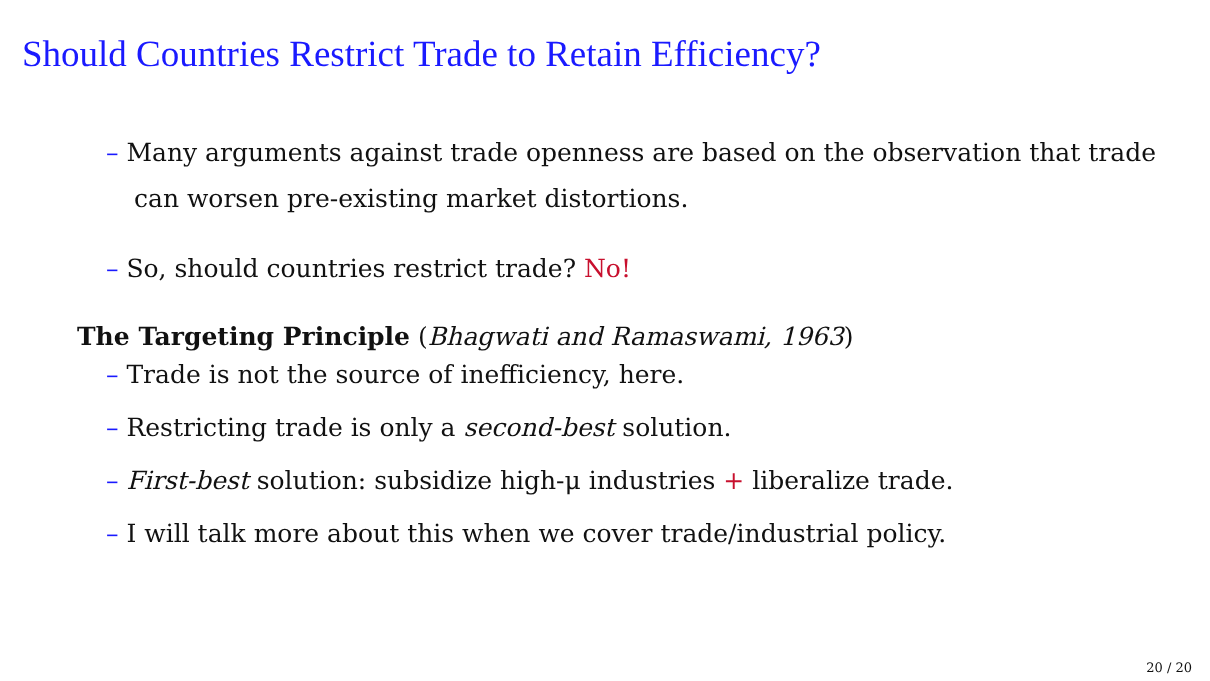Should Countries Restrict Trade to Retain Efficiency?
– Many arguments against trade openness are based on the observation that trade can worsen pre-existing market distortions.
– So, should countries restrict trade? No!
The Targeting Principle (Bhagwati and Ramaswami, 1963)
– Trade is not the source of inefficiency, here.
– Restricting trade is only a second-best solution.
– First-best solution: subsidize high-μ industries + liberalize trade.
– I will talk more about this when we cover trade/industrial policy.
20 / 20